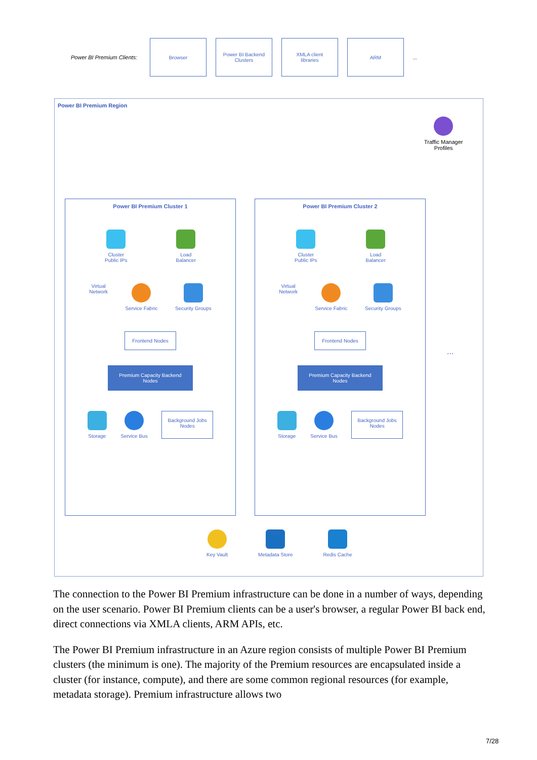Power BI Premium Clients:
Browser
Power BI Backend
Clusters
XMLA client
libraries
ARM
...
Power BI Premium Region
Traffic Manager
Profiles
Power BI Premium Cluster 1
Cluster
Public IPs
Load
Balancer
Virtual
Network
Service Fabric Security Groups
Frontend Nodes
Premium Capacity Backend
Nodes
Storage Service Bus
Background Jobs
Nodes
Power BI Premium Cluster 2
Cluster
Public IPs
Load
Balancer
Virtual
Network
Service Fabric Security Groups
Frontend Nodes
Premium Capacity Backend
Nodes
Storage Service Bus
Background Jobs
Nodes
...
Key Vault
SQL
Metadata Store
Redis Cache
The connection to the Power BI Premium infrastructure can be done in a number of ways, depending on the user scenario. Power BI Premium clients can be a user's browser, a regular Power BI back end, direct connections via XMLA clients, ARM APIs, etc.
The Power BI Premium infrastructure in an Azure region consists of multiple Power BI Premium clusters (the minimum is one). The majority of the Premium resources are encapsulated inside a cluster (for instance, compute), and there are some common regional resources (for example, metadata storage). Premium infrastructure allows two
7/28